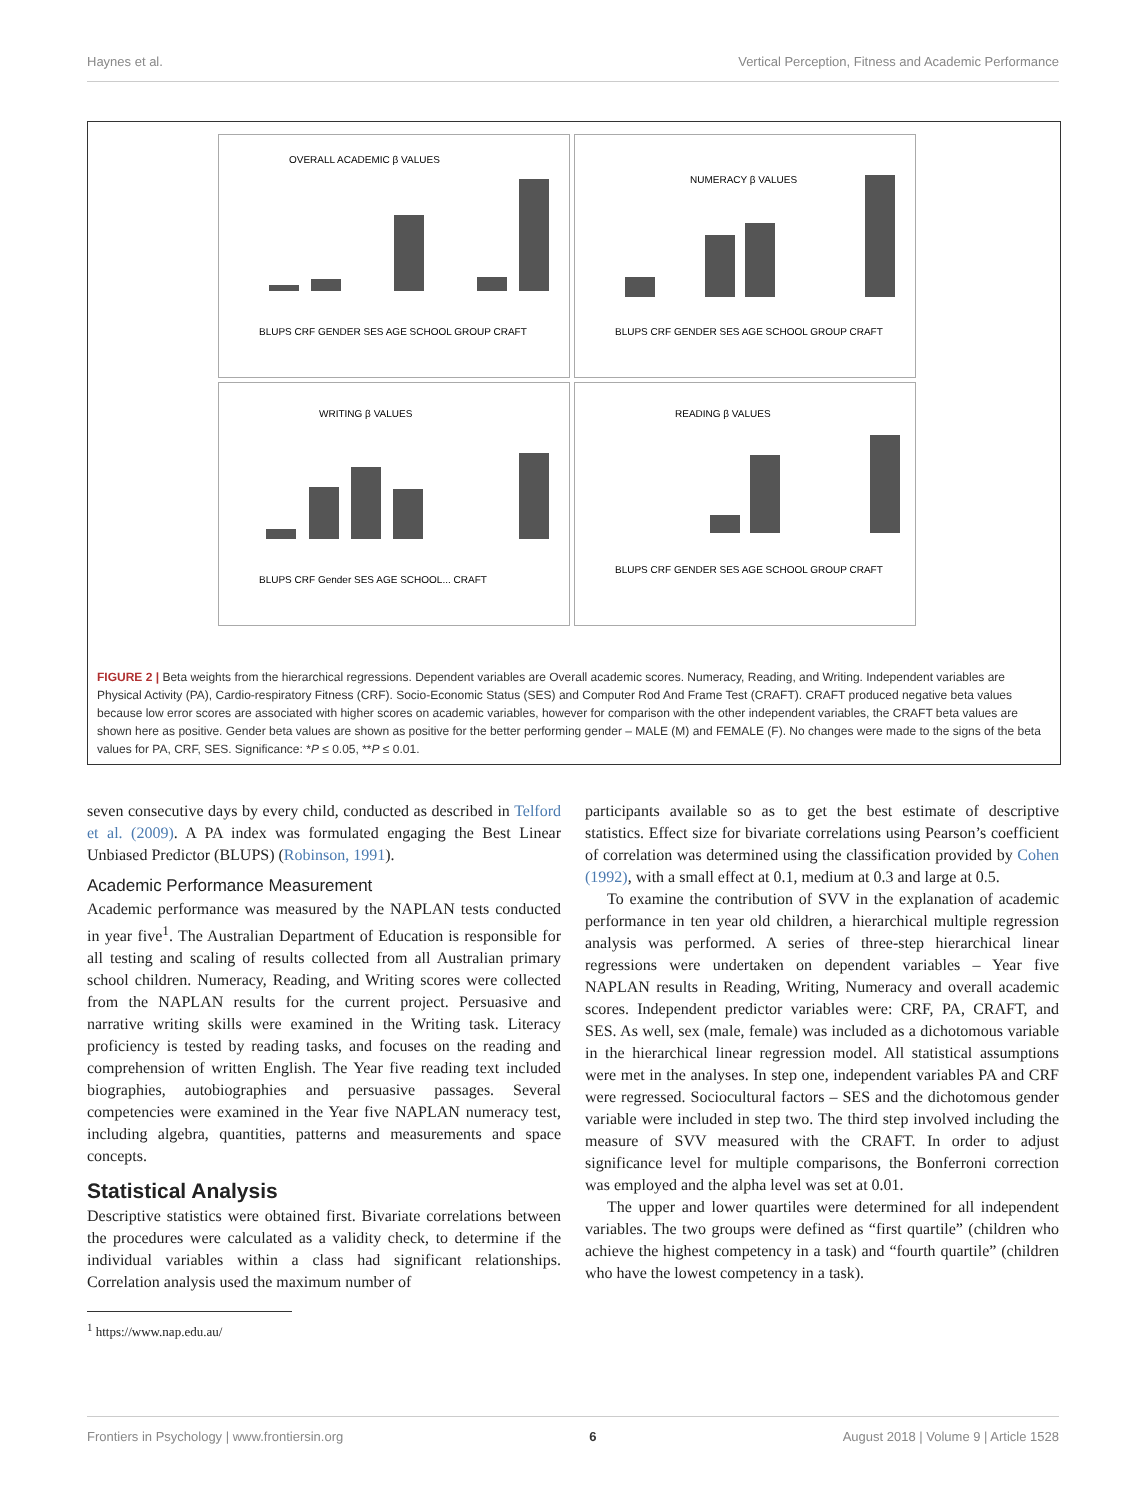Haynes et al. Vertical Perception, Fitness and Academic Performance
OVERALL ACADEMIC β VALUES
BLUPS CRF GENDER SES AGE SCHOOL GROUP CRAFT
NUMERACY β VALUES
BLUPS CRF GENDER SES AGE SCHOOL GROUP CRAFT
WRITING β VALUES
BLUPS CRF Gender SES AGE SCHOOL... CRAFT
READING β VALUES
BLUPS CRF GENDER SES AGE SCHOOL GROUP CRAFT
FIGURE 2 | Beta weights from the hierarchical regressions. Dependent variables are Overall academic scores. Numeracy, Reading, and Writing. Independent variables are Physical Activity (PA), Cardio-respiratory Fitness (CRF). Socio-Economic Status (SES) and Computer Rod And Frame Test (CRAFT). CRAFT produced negative beta values because low error scores are associated with higher scores on academic variables, however for comparison with the other independent variables, the CRAFT beta values are shown here as positive. Gender beta values are shown as positive for the better performing gender – MALE (M) and FEMALE (F). No changes were made to the signs of the beta values for PA, CRF, SES. Significance: *P ≤ 0.05, **P ≤ 0.01.
seven consecutive days by every child, conducted as described in Telford et al. (2009). A PA index was formulated engaging the Best Linear Unbiased Predictor (BLUPS) (Robinson, 1991).
Academic Performance Measurement
Academic performance was measured by the NAPLAN tests conducted in year five<sup>1</sup>. The Australian Department of Education is responsible for all testing and scaling of results collected from all Australian primary school children. Numeracy, Reading, and Writing scores were collected from the NAPLAN results for the current project. Persuasive and narrative writing skills were examined in the Writing task. Literacy proficiency is tested by reading tasks, and focuses on the reading and comprehension of written English. The Year five reading text included biographies, autobiographies and persuasive passages. Several competencies were examined in the Year five NAPLAN numeracy test, including algebra, quantities, patterns and measurements and space concepts.
Statistical Analysis
Descriptive statistics were obtained first. Bivariate correlations between the procedures were calculated as a validity check, to determine if the individual variables within a class had significant relationships. Correlation analysis used the maximum number of
<sup>1</sup> https://www.nap.edu.au/
participants available so as to get the best estimate of descriptive statistics. Effect size for bivariate correlations using Pearson’s coefficient of correlation was determined using the classification provided by Cohen (1992), with a small effect at 0.1, medium at 0.3 and large at 0.5.
To examine the contribution of SVV in the explanation of academic performance in ten year old children, a hierarchical multiple regression analysis was performed. A series of three-step hierarchical linear regressions were undertaken on dependent variables – Year five NAPLAN results in Reading, Writing, Numeracy and overall academic scores. Independent predictor variables were: CRF, PA, CRAFT, and SES. As well, sex (male, female) was included as a dichotomous variable in the hierarchical linear regression model. All statistical assumptions were met in the analyses. In step one, independent variables PA and CRF were regressed. Sociocultural factors – SES and the dichotomous gender variable were included in step two. The third step involved including the measure of SVV measured with the CRAFT. In order to adjust significance level for multiple comparisons, the Bonferroni correction was employed and the alpha level was set at 0.01.
The upper and lower quartiles were determined for all independent variables. The two groups were defined as “first quartile” (children who achieve the highest competency in a task) and “fourth quartile” (children who have the lowest competency in a task).
Frontiers in Psychology | www.frontiersin.org 6 August 2018 | Volume 9 | Article 1528